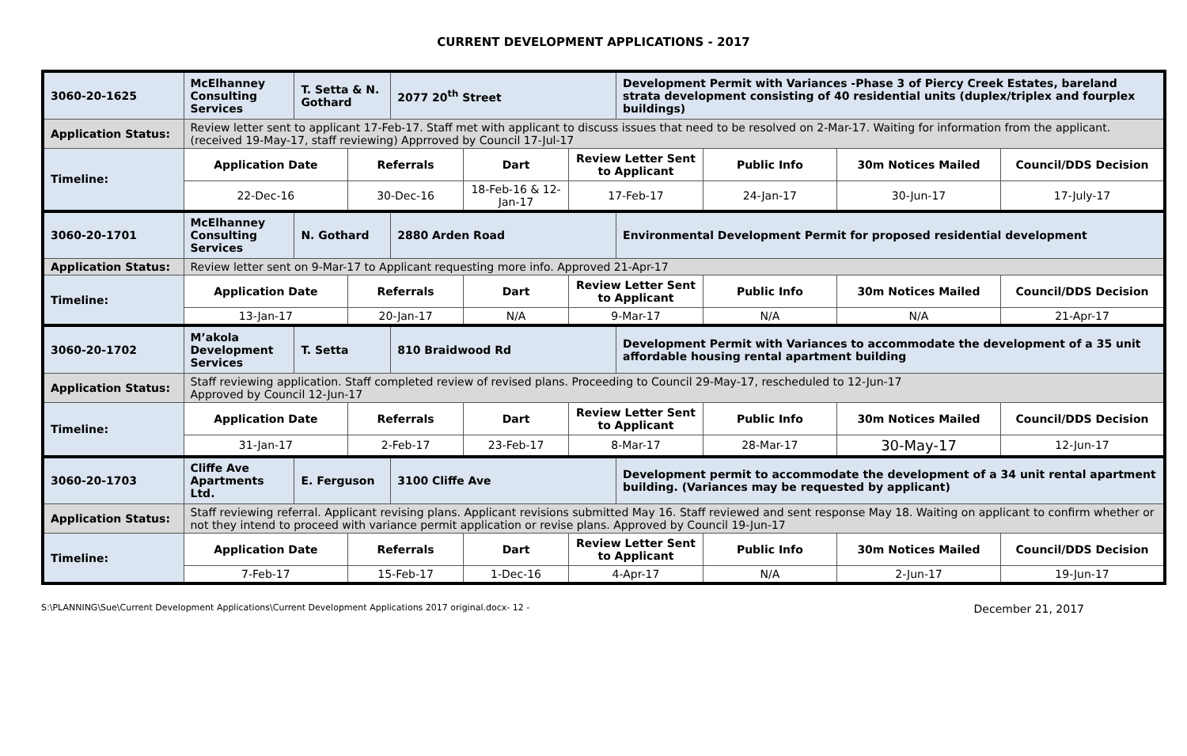CURRENT DEVELOPMENT APPLICATIONS - 2017
| 3060-20-1625 | McElhanney Consulting Services | T. Setta & N. Gothard | | 2077 20<sup>th</sup> Street | | | Development Permit with Variances -Phase 3 of Piercy Creek Estates, bareland strata development consisting of 40 residential units (duplex/triplex and fourplex buildings) | | | |
| Application Status: | Review letter sent to applicant 17-Feb-17. Staff met with applicant to discuss issues that need to be resolved on 2-Mar-17. Waiting for information from the applicant. (received 19-May-17, staff reviewing) Apprroved by Council 17-Jul-17 | | | | | | | | | |
| Timeline: | Application Date | | Referrals | | Dart | Review Letter Sent to Applicant | | Public Info | 30m Notices Mailed | Council/DDS Decision |
| | 22-Dec-16 | | 30-Dec-16 | | 18-Feb-16 & 12-Jan-17 | 17-Feb-17 | | 24-Jan-17 | 30-Jun-17 | 17-July-17 |
| 3060-20-1701 | McElhanney Consulting Services | N. Gothard | | 2880 Arden Road | | | Environmental Development Permit for proposed residential development | | | |
| Application Status: | Review letter sent on 9-Mar-17 to Applicant requesting more info. Approved 21-Apr-17 | | | | | | | | | |
| Timeline: | Application Date | | Referrals | | Dart | Review Letter Sent to Applicant | | Public Info | 30m Notices Mailed | Council/DDS Decision |
| | 13-Jan-17 | | 20-Jan-17 | | N/A | 9-Mar-17 | | N/A | N/A | 21-Apr-17 |
| 3060-20-1702 | M’akola Development Services | T. Setta | | 810 Braidwood Rd | | | Development Permit with Variances to accommodate the development of a 35 unit affordable housing rental apartment building | | | |
| Application Status: | Staff reviewing application. Staff completed review of revised plans. Proceeding to Council 29-May-17, rescheduled to 12-Jun-17 Approved by Council 12-Jun-17 | | | | | | | | | |
| Timeline: | Application Date | | Referrals | | Dart | Review Letter Sent to Applicant | | Public Info | 30m Notices Mailed | Council/DDS Decision |
| | 31-Jan-17 | | 2-Feb-17 | | 23-Feb-17 | 8-Mar-17 | | 28-Mar-17 | 30-May-17 | 12-Jun-17 |
| 3060-20-1703 | Cliffe Ave Apartments Ltd. | E. Ferguson | | 3100 Cliffe Ave | | | Development permit to accommodate the development of a 34 unit rental apartment building. (Variances may be requested by applicant) | | | |
| Application Status: | Staff reviewing referral. Applicant revising plans. Applicant revisions submitted May 16. Staff reviewed and sent response May 18. Waiting on applicant to confirm whether or not they intend to proceed with variance permit application or revise plans. Approved by Council 19-Jun-17 | | | | | | | | | |
| Timeline: | Application Date | | Referrals | | Dart | Review Letter Sent to Applicant | | Public Info | 30m Notices Mailed | Council/DDS Decision |
| | 7-Feb-17 | | 15-Feb-17 | | 1-Dec-16 | 4-Apr-17 | | N/A | 2-Jun-17 | 19-Jun-17 |
S:\PLANNING\Sue\Current Development Applications\Current Development Applications 2017 original.docx- 12 - December 21, 2017